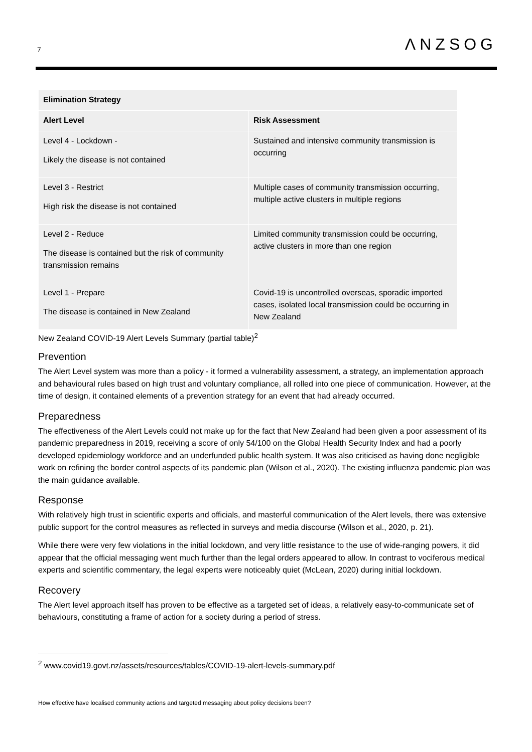7 ΛNZSOG
| Elimination Strategy | |
| --- | --- |
| Alert Level | Risk Assessment |
| Level 4 - Lockdown - Likely the disease is not contained | Sustained and intensive community transmission is occurring |
| Level 3 - Restrict High risk the disease is not contained | Multiple cases of community transmission occurring, multiple active clusters in multiple regions |
| Level 2 - Reduce The disease is contained but the risk of community transmission remains | Limited community transmission could be occurring, active clusters in more than one region |
| Level 1 - Prepare The disease is contained in New Zealand | Covid-19 is uncontrolled overseas, sporadic imported cases, isolated local transmission could be occurring in New Zealand |
New Zealand COVID-19 Alert Levels Summary (partial table)<sup>2</sup>
Prevention
The Alert Level system was more than a policy - it formed a vulnerability assessment, a strategy, an implementation approach and behavioural rules based on high trust and voluntary compliance, all rolled into one piece of communication. However, at the time of design, it contained elements of a prevention strategy for an event that had already occurred.
Preparedness
The effectiveness of the Alert Levels could not make up for the fact that New Zealand had been given a poor assessment of its pandemic preparedness in 2019, receiving a score of only 54/100 on the Global Health Security Index and had a poorly developed epidemiology workforce and an underfunded public health system. It was also criticised as having done negligible work on refining the border control aspects of its pandemic plan (Wilson et al., 2020). The existing influenza pandemic plan was the main guidance available.
Response
With relatively high trust in scientific experts and officials, and masterful communication of the Alert levels, there was extensive public support for the control measures as reflected in surveys and media discourse (Wilson et al., 2020, p. 21).
While there were very few violations in the initial lockdown, and very little resistance to the use of wide-ranging powers, it did appear that the official messaging went much further than the legal orders appeared to allow. In contrast to vociferous medical experts and scientific commentary, the legal experts were noticeably quiet (McLean, 2020) during initial lockdown.
Recovery
The Alert level approach itself has proven to be effective as a targeted set of ideas, a relatively easy-to-communicate set of behaviours, constituting a frame of action for a society during a period of stress.
<sup>2</sup> www.covid19.govt.nz/assets/resources/tables/COVID-19-alert-levels-summary.pdf
How effective have localised community actions and targeted messaging about policy decisions been?